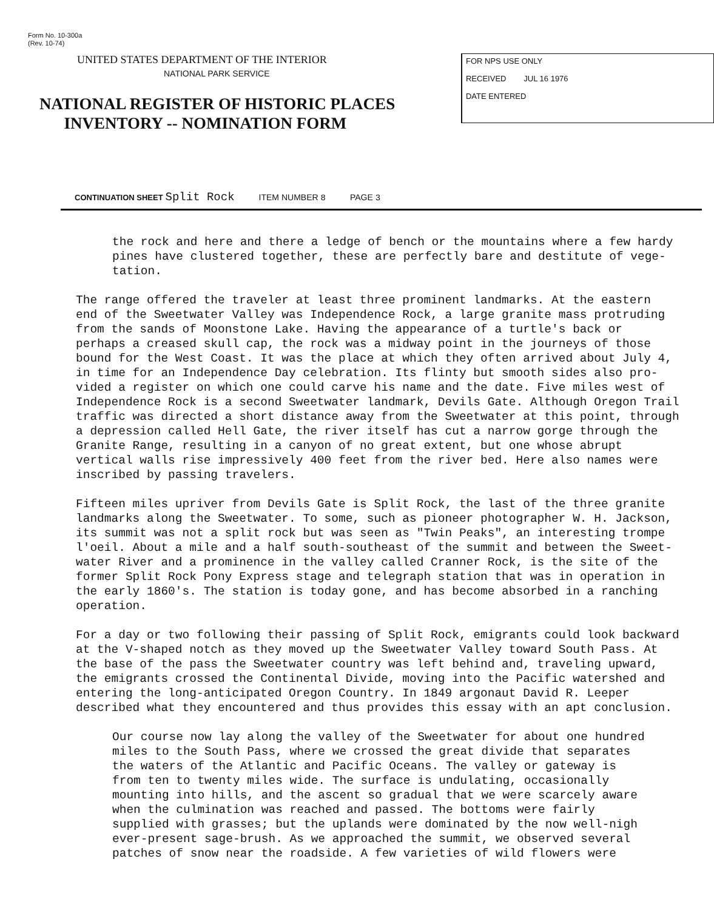Form No. 10-300a
(Rev. 10-74)
UNITED STATES DEPARTMENT OF THE INTERIOR
NATIONAL PARK SERVICE
NATIONAL REGISTER OF HISTORIC PLACES
INVENTORY -- NOMINATION FORM
FOR NPS USE ONLY
RECEIVED JUL 16 1976
DATE ENTERED
CONTINUATION SHEET Split Rock ITEM NUMBER 8 PAGE 3
the rock and here and there a ledge of bench or the mountains where a few hardy pines have clustered together, these are perfectly bare and destitute of vege- tation.
The range offered the traveler at least three prominent landmarks. At the eastern end of the Sweetwater Valley was Independence Rock, a large granite mass protruding from the sands of Moonstone Lake. Having the appearance of a turtle's back or perhaps a creased skull cap, the rock was a midway point in the journeys of those bound for the West Coast. It was the place at which they often arrived about July 4, in time for an Independence Day celebration. Its flinty but smooth sides also pro- vided a register on which one could carve his name and the date. Five miles west of Independence Rock is a second Sweetwater landmark, Devils Gate. Although Oregon Trail traffic was directed a short distance away from the Sweetwater at this point, through a depression called Hell Gate, the river itself has cut a narrow gorge through the Granite Range, resulting in a canyon of no great extent, but one whose abrupt vertical walls rise impressively 400 feet from the river bed. Here also names were inscribed by passing travelers.
Fifteen miles upriver from Devils Gate is Split Rock, the last of the three granite landmarks along the Sweetwater. To some, such as pioneer photographer W. H. Jackson, its summit was not a split rock but was seen as "Twin Peaks", an interesting trompe l'oeil. About a mile and a half south-southeast of the summit and between the Sweet- water River and a prominence in the valley called Cranner Rock, is the site of the former Split Rock Pony Express stage and telegraph station that was in operation in the early 1860's. The station is today gone, and has become absorbed in a ranching operation.
For a day or two following their passing of Split Rock, emigrants could look backward at the V-shaped notch as they moved up the Sweetwater Valley toward South Pass. At the base of the pass the Sweetwater country was left behind and, traveling upward, the emigrants crossed the Continental Divide, moving into the Pacific watershed and entering the long-anticipated Oregon Country. In 1849 argonaut David R. Leeper described what they encountered and thus provides this essay with an apt conclusion.
Our course now lay along the valley of the Sweetwater for about one hundred miles to the South Pass, where we crossed the great divide that separates the waters of the Atlantic and Pacific Oceans. The valley or gateway is from ten to twenty miles wide. The surface is undulating, occasionally mounting into hills, and the ascent so gradual that we were scarcely aware when the culmination was reached and passed. The bottoms were fairly supplied with grasses; but the uplands were dominated by the now well-nigh ever-present sage-brush. As we approached the summit, we observed several patches of snow near the roadside. A few varieties of wild flowers were